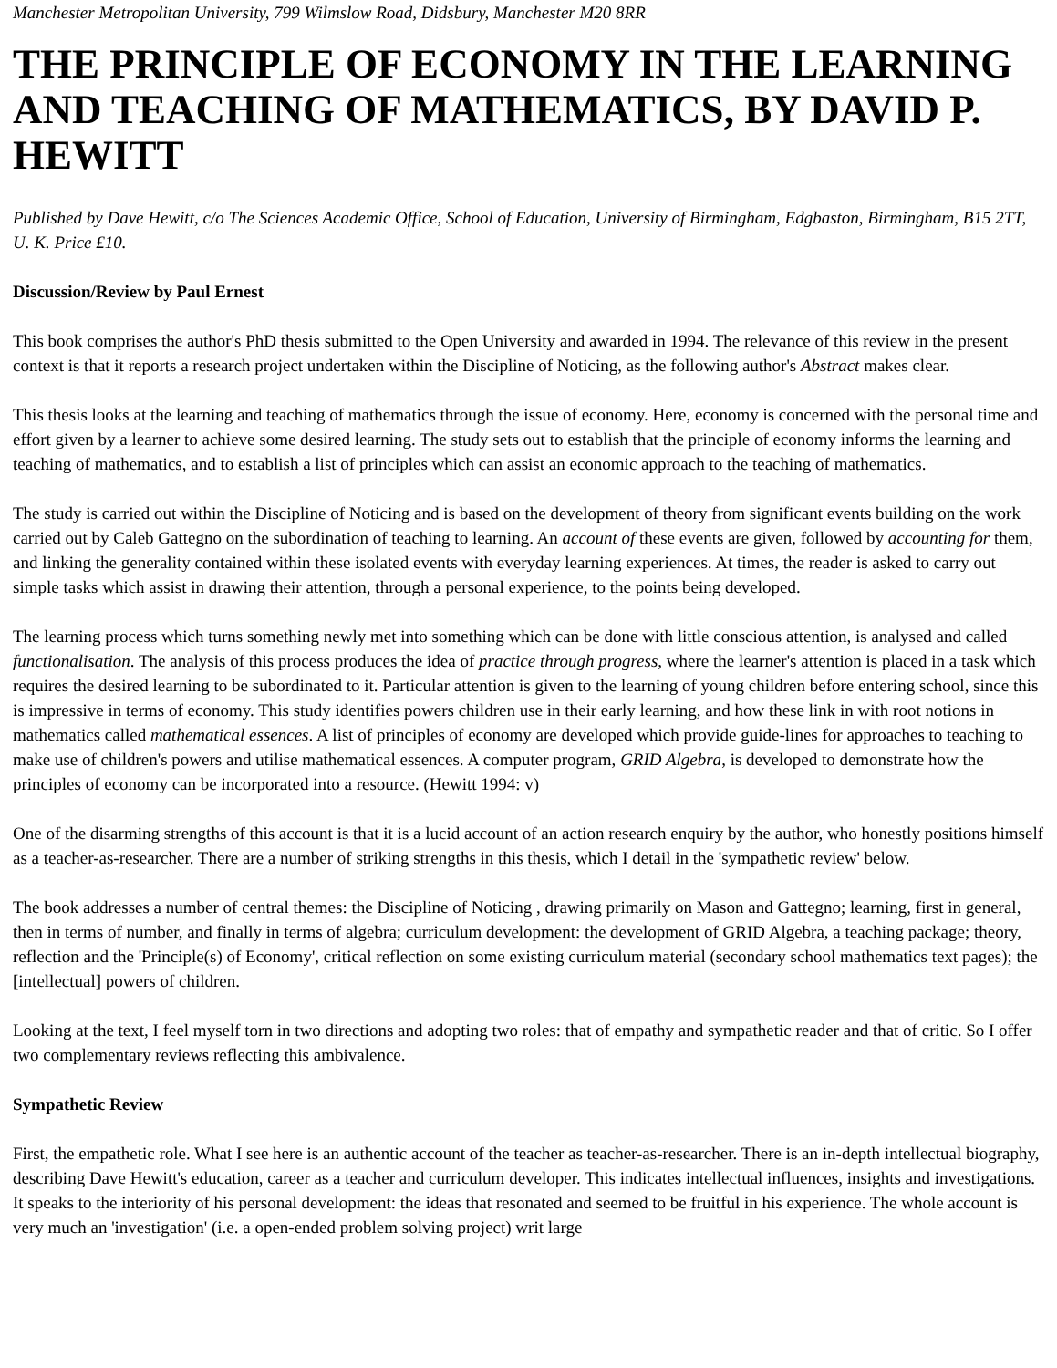Manchester Metropolitan University, 799 Wilmslow Road, Didsbury, Manchester M20 8RR
THE PRINCIPLE OF ECONOMY IN THE LEARNING AND TEACHING OF MATHEMATICS, BY DAVID P. HEWITT
Published by Dave Hewitt, c/o The Sciences Academic Office, School of Education, University of Birmingham, Edgbaston, Birmingham, B15 2TT, U. K. Price £10.
Discussion/Review by Paul Ernest
This book comprises the author's PhD thesis submitted to the Open University and awarded in 1994. The relevance of this review in the present context is that it reports a research project undertaken within the Discipline of Noticing, as the following author's Abstract makes clear.
This thesis looks at the learning and teaching of mathematics through the issue of economy. Here, economy is concerned with the personal time and effort given by a learner to achieve some desired learning. The study sets out to establish that the principle of economy informs the learning and teaching of mathematics, and to establish a list of principles which can assist an economic approach to the teaching of mathematics.
The study is carried out within the Discipline of Noticing and is based on the development of theory from significant events building on the work carried out by Caleb Gattegno on the subordination of teaching to learning. An account of these events are given, followed by accounting for them, and linking the generality contained within these isolated events with everyday learning experiences. At times, the reader is asked to carry out simple tasks which assist in drawing their attention, through a personal experience, to the points being developed.
The learning process which turns something newly met into something which can be done with little conscious attention, is analysed and called functionalisation. The analysis of this process produces the idea of practice through progress, where the learner's attention is placed in a task which requires the desired learning to be subordinated to it. Particular attention is given to the learning of young children before entering school, since this is impressive in terms of economy. This study identifies powers children use in their early learning, and how these link in with root notions in mathematics called mathematical essences. A list of principles of economy are developed which provide guide-lines for approaches to teaching to make use of children's powers and utilise mathematical essences. A computer program, GRID Algebra, is developed to demonstrate how the principles of economy can be incorporated into a resource. (Hewitt 1994: v)
One of the disarming strengths of this account is that it is a lucid account of an action research enquiry by the author, who honestly positions himself as a teacher-as-researcher. There are a number of striking strengths in this thesis, which I detail in the 'sympathetic review' below.
The book addresses a number of central themes: the Discipline of Noticing , drawing primarily on Mason and Gattegno; learning, first in general, then in terms of number, and finally in terms of algebra; curriculum development: the development of GRID Algebra, a teaching package; theory, reflection and the 'Principle(s) of Economy', critical reflection on some existing curriculum material (secondary school mathematics text pages); the [intellectual] powers of children.
Looking at the text, I feel myself torn in two directions and adopting two roles: that of empathy and sympathetic reader and that of critic. So I offer two complementary reviews reflecting this ambivalence.
Sympathetic Review
First, the empathetic role. What I see here is an authentic account of the teacher as teacher-as-researcher. There is an in-depth intellectual biography, describing Dave Hewitt's education, career as a teacher and curriculum developer. This indicates intellectual influences, insights and investigations. It speaks to the interiority of his personal development: the ideas that resonated and seemed to be fruitful in his experience. The whole account is very much an 'investigation' (i.e. a open-ended problem solving project) writ large